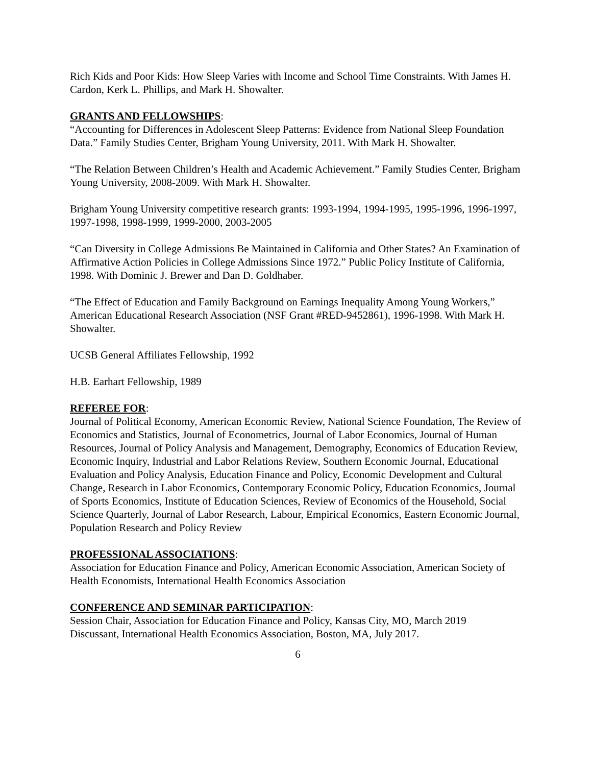Rich Kids and Poor Kids: How Sleep Varies with Income and School Time Constraints. With James H. Cardon, Kerk L. Phillips, and Mark H. Showalter.
GRANTS AND FELLOWSHIPS:
“Accounting for Differences in Adolescent Sleep Patterns: Evidence from National Sleep Foundation Data.” Family Studies Center, Brigham Young University, 2011. With Mark H. Showalter.
“The Relation Between Children’s Health and Academic Achievement.” Family Studies Center, Brigham Young University, 2008-2009. With Mark H. Showalter.
Brigham Young University competitive research grants: 1993-1994, 1994-1995, 1995-1996, 1996-1997, 1997-1998, 1998-1999, 1999-2000, 2003-2005
“Can Diversity in College Admissions Be Maintained in California and Other States? An Examination of Affirmative Action Policies in College Admissions Since 1972.” Public Policy Institute of California, 1998. With Dominic J. Brewer and Dan D. Goldhaber.
“The Effect of Education and Family Background on Earnings Inequality Among Young Workers,” American Educational Research Association (NSF Grant #RED-9452861), 1996-1998. With Mark H. Showalter.
UCSB General Affiliates Fellowship, 1992
H.B. Earhart Fellowship, 1989
REFEREE FOR:
Journal of Political Economy, American Economic Review, National Science Foundation, The Review of Economics and Statistics, Journal of Econometrics, Journal of Labor Economics, Journal of Human Resources, Journal of Policy Analysis and Management, Demography, Economics of Education Review, Economic Inquiry, Industrial and Labor Relations Review, Southern Economic Journal, Educational Evaluation and Policy Analysis, Education Finance and Policy, Economic Development and Cultural Change, Research in Labor Economics, Contemporary Economic Policy, Education Economics, Journal of Sports Economics, Institute of Education Sciences, Review of Economics of the Household, Social Science Quarterly, Journal of Labor Research, Labour, Empirical Economics, Eastern Economic Journal, Population Research and Policy Review
PROFESSIONAL ASSOCIATIONS:
Association for Education Finance and Policy, American Economic Association, American Society of Health Economists, International Health Economics Association
CONFERENCE AND SEMINAR PARTICIPATION:
Session Chair, Association for Education Finance and Policy, Kansas City, MO, March 2019
Discussant, International Health Economics Association, Boston, MA, July 2017.
6